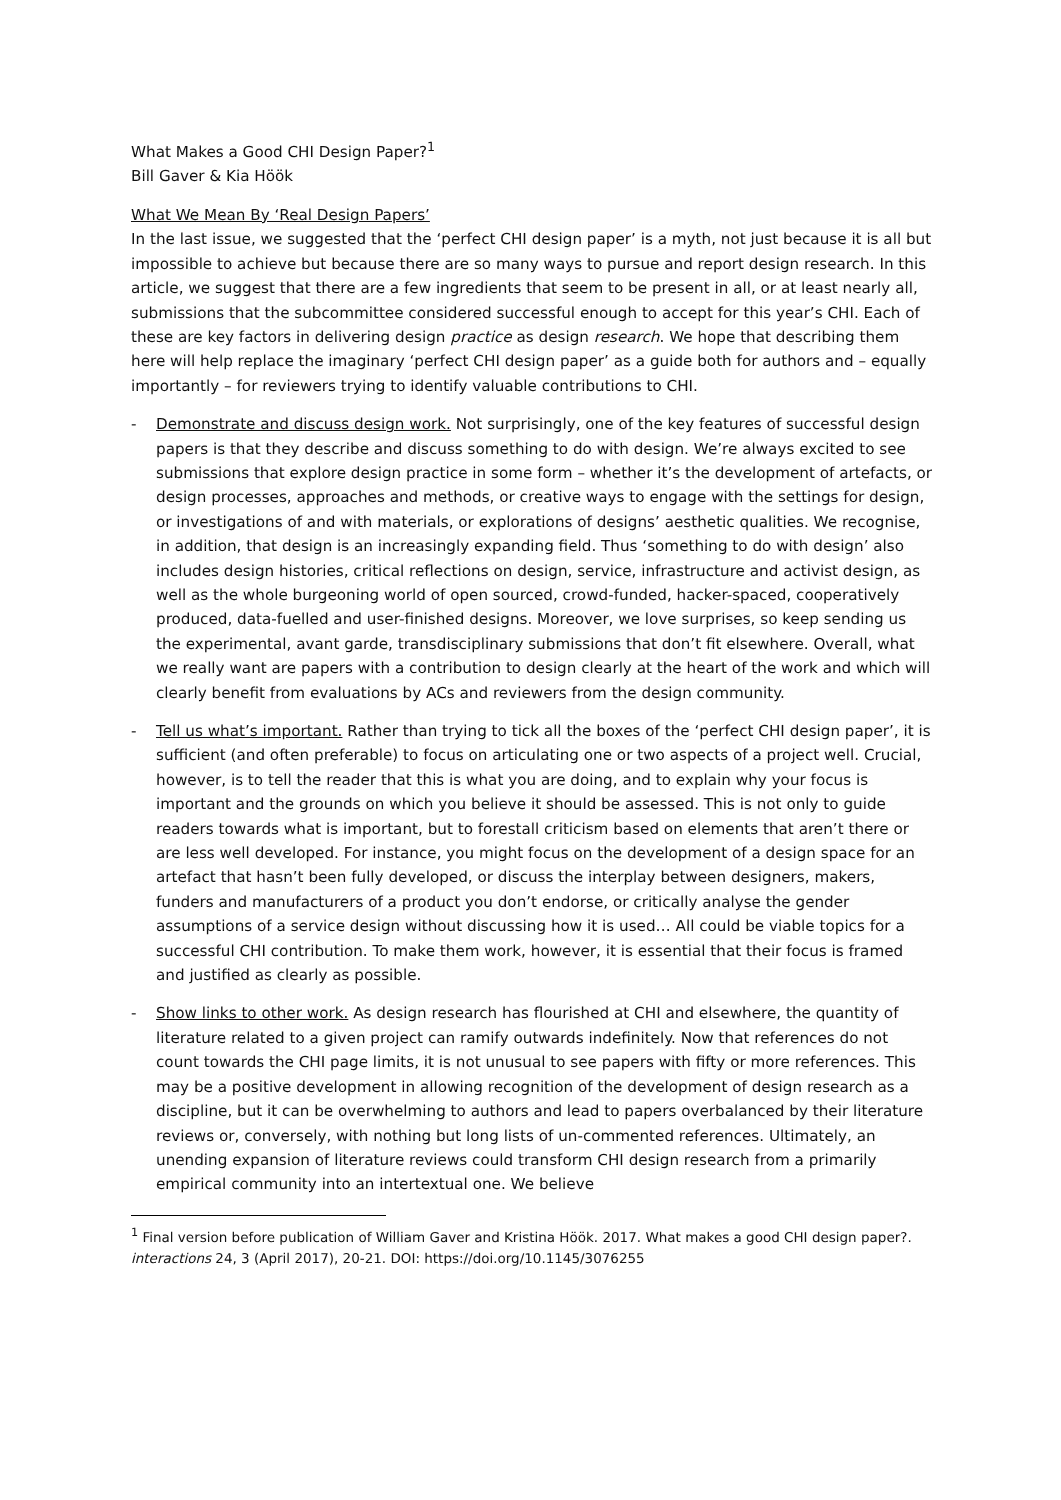What Makes a Good CHI Design Paper?<sup>1</sup>
Bill Gaver & Kia Höök
What We Mean By ‘Real Design Papers’
In the last issue, we suggested that the ‘perfect CHI design paper’ is a myth, not just because it is all but impossible to achieve but because there are so many ways to pursue and report design research. In this article, we suggest that there are a few ingredients that seem to be present in all, or at least nearly all, submissions that the subcommittee considered successful enough to accept for this year’s CHI. Each of these are key factors in delivering design practice as design research. We hope that describing them here will help replace the imaginary ‘perfect CHI design paper’ as a guide both for authors and – equally importantly – for reviewers trying to identify valuable contributions to CHI.
- Demonstrate and discuss design work. Not surprisingly, one of the key features of successful design papers is that they describe and discuss something to do with design. We’re always excited to see submissions that explore design practice in some form – whether it’s the development of artefacts, or design processes, approaches and methods, or creative ways to engage with the settings for design, or investigations of and with materials, or explorations of designs’ aesthetic qualities. We recognise, in addition, that design is an increasingly expanding field. Thus ‘something to do with design’ also includes design histories, critical reflections on design, service, infrastructure and activist design, as well as the whole burgeoning world of open sourced, crowd-funded, hacker-spaced, cooperatively produced, data-fuelled and user-finished designs. Moreover, we love surprises, so keep sending us the experimental, avant garde, transdisciplinary submissions that don’t fit elsewhere. Overall, what we really want are papers with a contribution to design clearly at the heart of the work and which will clearly benefit from evaluations by ACs and reviewers from the design community.
- Tell us what’s important. Rather than trying to tick all the boxes of the ‘perfect CHI design paper’, it is sufficient (and often preferable) to focus on articulating one or two aspects of a project well. Crucial, however, is to tell the reader that this is what you are doing, and to explain why your focus is important and the grounds on which you believe it should be assessed. This is not only to guide readers towards what is important, but to forestall criticism based on elements that aren’t there or are less well developed. For instance, you might focus on the development of a design space for an artefact that hasn’t been fully developed, or discuss the interplay between designers, makers, funders and manufacturers of a product you don’t endorse, or critically analyse the gender assumptions of a service design without discussing how it is used… All could be viable topics for a successful CHI contribution. To make them work, however, it is essential that their focus is framed and justified as clearly as possible.
- Show links to other work. As design research has flourished at CHI and elsewhere, the quantity of literature related to a given project can ramify outwards indefinitely. Now that references do not count towards the CHI page limits, it is not unusual to see papers with fifty or more references. This may be a positive development in allowing recognition of the development of design research as a discipline, but it can be overwhelming to authors and lead to papers overbalanced by their literature reviews or, conversely, with nothing but long lists of un-commented references. Ultimately, an unending expansion of literature reviews could transform CHI design research from a primarily empirical community into an intertextual one. We believe
<sup>1</sup> Final version before publication of William Gaver and Kristina Höök. 2017. What makes a good CHI design paper?. interactions 24, 3 (April 2017), 20-21. DOI: https://doi.org/10.1145/3076255